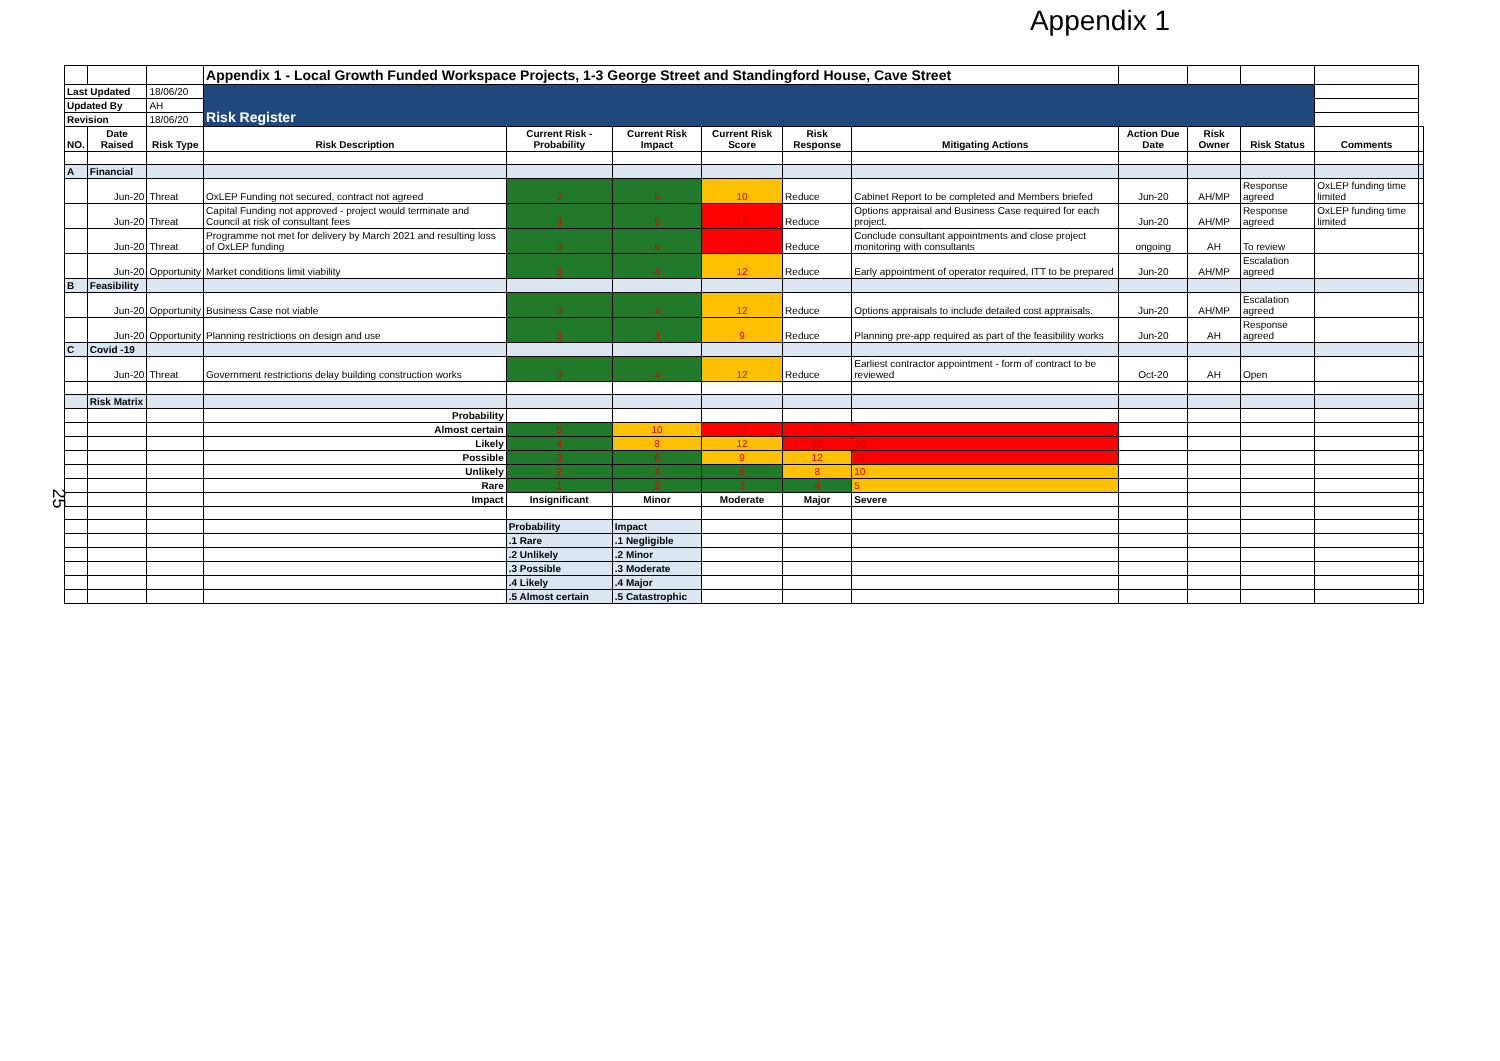Appendix 1
25
| | | | Appendix 1 - Local Growth Funded Workspace Projects, 1-3 George Street and Standingford House, Cave Street | | | | | | | | | | |
| Last Updated | | 18/06/20 | Risk Register | | | | | | | | | | |
| Updated By | | AH | | | | | | | | | | | |
| Revision | | 18/06/20 | | | | | | | | | | | |
| NO. | Date Raised | Risk Type | Risk Description | Current Risk - Probability | Current Risk Impact | Current Risk Score | Risk Response | Mitigating Actions | Action Due Date | Risk Owner | Risk Status | Comments | |
| A | Financial | | | | | | | | | | | | |
| | Jun-20 | Threat | OxLEP Funding not secured, contract not agreed | 2 | 5 | 10 | Reduce | Cabinet Report to be completed and Members briefed | Jun-20 | AH/MP | Response agreed | OxLEP funding time limited | |
| | Jun-20 | Threat | Capital Funding not approved - project would terminate and Council at risk of consultant fees | 3 | 5 | 15 | Reduce | Options appraisal and Business Case required for each project. | Jun-20 | AH/MP | Response agreed | OxLEP funding time limited | |
| | Jun-20 | Threat | Programme not met for delivery by March 2021 and resulting loss of OxLEP funding | 3 | 5 | 15 | Reduce | Conclude consultant appointments and close project monitoring with consultants | ongoing | AH | To review | | |
| | Jun-20 | Opportunity | Market conditions limit viability | 3 | 4 | 12 | Reduce | Early appointment of operator required, ITT to be prepared | Jun-20 | AH/MP | Escalation agreed | | |
| B | Feasibility | | | | | | | | | | | | |
| | Jun-20 | Opportunity | Business Case not viable | 3 | 4 | 12 | Reduce | Options appraisals to include detailed cost appraisals. | Jun-20 | AH/MP | Escalation agreed | | |
| | Jun-20 | Opportunity | Planning restrictions on design and use | 3 | 3 | 9 | Reduce | Planning pre-app required as part of the feasibility works | Jun-20 | AH | Response agreed | | |
| C | Covid -19 | | | | | | | | | | | | |
| | Jun-20 | Threat | Government restrictions delay building construction works | 3 | 4 | 12 | Reduce | Earliest contractor appointment - form of contract to be reviewed | Oct-20 | AH | Open | | |
| | Risk Matrix | | | | | | | | | | | | |
| | | | Probability | | | | | | | | | | |
| | | | Almost certain | 5 | 10 | 15 | 20 | 25 | | | | | |
| | | | Likely | 4 | 8 | 12 | 16 | 20 | | | | | |
| | | | Possible | 3 | 6 | 9 | 12 | 15 | | | | | |
| | | | Unlikely | 2 | 4 | 6 | 8 | 10 | | | | | |
| | | | Rare | 1 | 2 | 3 | 4 | 5 | | | | | |
| | | | Impact | Insignificant | Minor | Moderate | Major | Severe | | | | | |
| | | | | Probability | Impact | | | | | | | | |
| | | | | .1 Rare | .1 Negligible | | | | | | | | |
| | | | | .2 Unlikely | .2 Minor | | | | | | | | |
| | | | | .3 Possible | .3 Moderate | | | | | | | | |
| | | | | .4 Likely | .4 Major | | | | | | | | |
| | | | | .5 Almost certain | .5 Catastrophic | | | | | | | | |